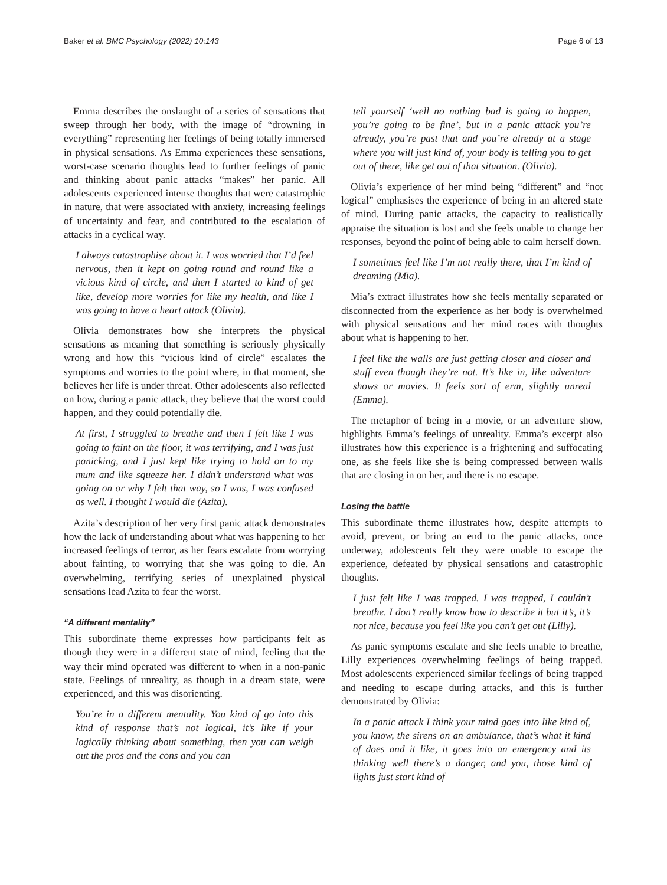Baker et al. BMC Psychology (2022) 10:143 Page 6 of 13
Emma describes the onslaught of a series of sensations that sweep through her body, with the image of “drowning in everything” representing her feelings of being totally immersed in physical sensations. As Emma experiences these sensations, worst-case scenario thoughts lead to further feelings of panic and thinking about panic attacks “makes” her panic. All adolescents experienced intense thoughts that were catastrophic in nature, that were associated with anxiety, increasing feelings of uncertainty and fear, and contributed to the escalation of attacks in a cyclical way.
I always catastrophise about it. I was worried that I’d feel nervous, then it kept on going round and round like a vicious kind of circle, and then I started to kind of get like, develop more worries for like my health, and like I was going to have a heart attack (Olivia).
Olivia demonstrates how she interprets the physical sensations as meaning that something is seriously physically wrong and how this “vicious kind of circle” escalates the symptoms and worries to the point where, in that moment, she believes her life is under threat. Other adolescents also reflected on how, during a panic attack, they believe that the worst could happen, and they could potentially die.
At first, I struggled to breathe and then I felt like I was going to faint on the floor, it was terrifying, and I was just panicking, and I just kept like trying to hold on to my mum and like squeeze her. I didn’t understand what was going on or why I felt that way, so I was, I was confused as well. I thought I would die (Azita).
Azita’s description of her very first panic attack demonstrates how the lack of understanding about what was happening to her increased feelings of terror, as her fears escalate from worrying about fainting, to worrying that she was going to die. An overwhelming, terrifying series of unexplained physical sensations lead Azita to fear the worst.
“A different mentality”
This subordinate theme expresses how participants felt as though they were in a different state of mind, feeling that the way their mind operated was different to when in a non-panic state. Feelings of unreality, as though in a dream state, were experienced, and this was disorienting.
You’re in a different mentality. You kind of go into this kind of response that’s not logical, it’s like if your logically thinking about something, then you can weigh out the pros and the cons and you can
tell yourself ‘well no nothing bad is going to happen, you’re going to be fine’, but in a panic attack you’re already, you’re past that and you’re already at a stage where you will just kind of, your body is telling you to get out of there, like get out of that situation. (Olivia).
Olivia’s experience of her mind being “different” and “not logical” emphasises the experience of being in an altered state of mind. During panic attacks, the capacity to realistically appraise the situation is lost and she feels unable to change her responses, beyond the point of being able to calm herself down.
I sometimes feel like I’m not really there, that I’m kind of dreaming (Mia).
Mia’s extract illustrates how she feels mentally separated or disconnected from the experience as her body is overwhelmed with physical sensations and her mind races with thoughts about what is happening to her.
I feel like the walls are just getting closer and closer and stuff even though they’re not. It’s like in, like adventure shows or movies. It feels sort of erm, slightly unreal (Emma).
The metaphor of being in a movie, or an adventure show, highlights Emma’s feelings of unreality. Emma’s excerpt also illustrates how this experience is a frightening and suffocating one, as she feels like she is being compressed between walls that are closing in on her, and there is no escape.
Losing the battle
This subordinate theme illustrates how, despite attempts to avoid, prevent, or bring an end to the panic attacks, once underway, adolescents felt they were unable to escape the experience, defeated by physical sensations and catastrophic thoughts.
I just felt like I was trapped. I was trapped, I couldn’t breathe. I don’t really know how to describe it but it’s, it’s not nice, because you feel like you can’t get out (Lilly).
As panic symptoms escalate and she feels unable to breathe, Lilly experiences overwhelming feelings of being trapped. Most adolescents experienced similar feelings of being trapped and needing to escape during attacks, and this is further demonstrated by Olivia:
In a panic attack I think your mind goes into like kind of, you know, the sirens on an ambulance, that’s what it kind of does and it like, it goes into an emergency and its thinking well there’s a danger, and you, those kind of lights just start kind of